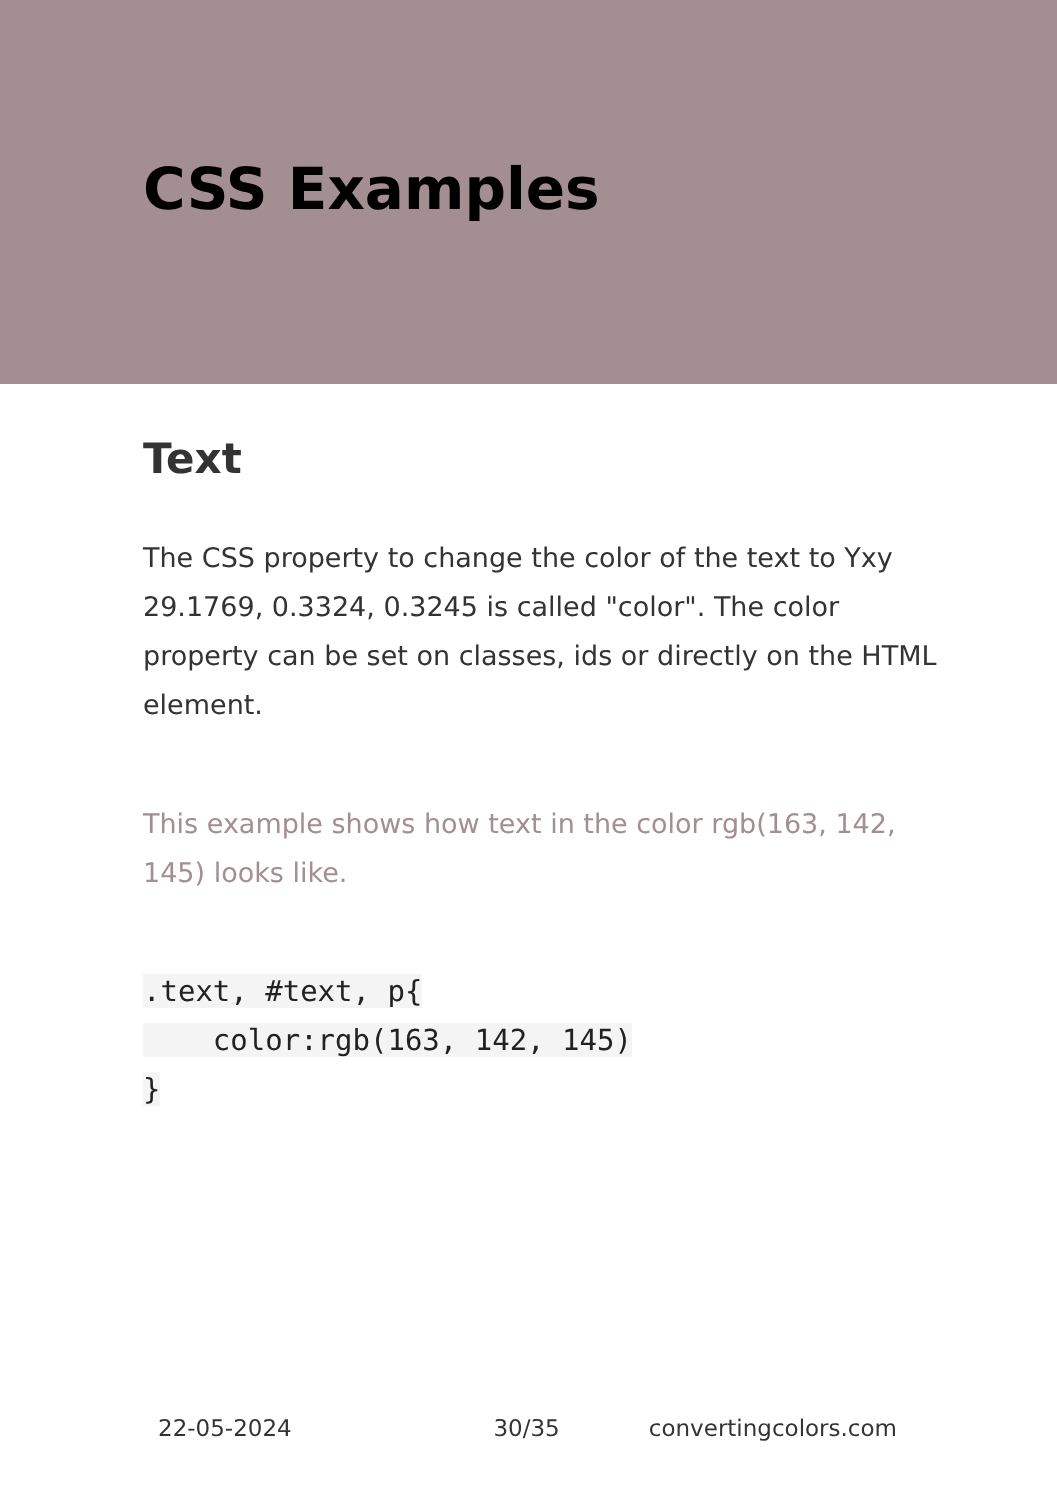CSS Examples
Text
The CSS property to change the color of the text to Yxy 29.1769, 0.3324, 0.3245 is called "color". The color property can be set on classes, ids or directly on the HTML element.
This example shows how text in the color rgb(163, 142, 145) looks like.
.text, #text, p{
    color:rgb(163, 142, 145)
}
22-05-2024 30/35 convertingcolors.com